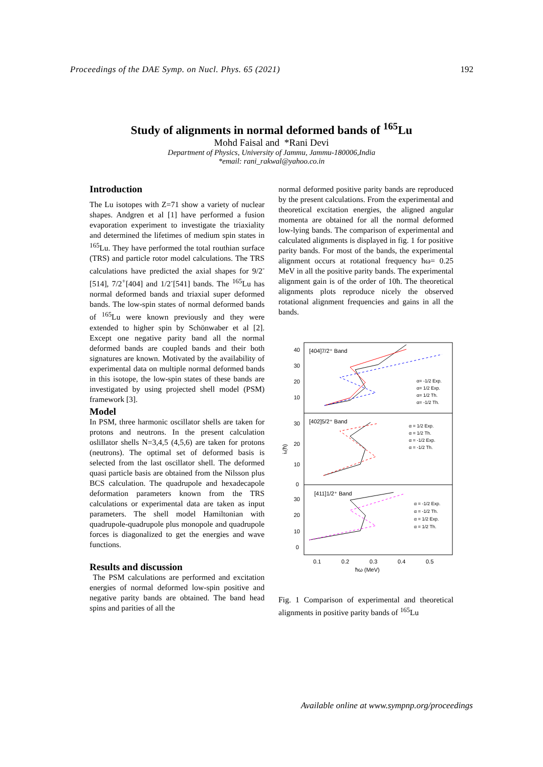Proceedings of the DAE Symp. on Nucl. Phys. 65 (2021) 192
Study of alignments in normal deformed bands of <sup>165</sup>Lu
Mohd Faisal and *Rani Devi
Department of Physics, University of Jammu, Jammu-180006,India
*email: rani_rakwal@yahoo.co.in
Introduction
The Lu isotopes with Z=71 show a variety of nuclear shapes. Andgren et al [1] have performed a fusion evaporation experiment to investigate the triaxiality and determined the lifetimes of medium spin states in <sup>165</sup>Lu. They have performed the total routhian surface (TRS) and particle rotor model calculations. The TRS calculations have predicted the axial shapes for 9/2<sup>-</sup>[514], 7/2<sup>+</sup>[404] and 1/2<sup>-</sup>[541] bands. The <sup>165</sup>Lu has normal deformed bands and triaxial super deformed bands. The low-spin states of normal deformed bands of <sup>165</sup>Lu were known previously and they were extended to higher spin by Schönwaber et al [2]. Except one negative parity band all the normal deformed bands are coupled bands and their both signatures are known. Motivated by the availability of experimental data on multiple normal deformed bands in this isotope, the low-spin states of these bands are investigated by using projected shell model (PSM) framework [3].
Model
In PSM, three harmonic oscillator shells are taken for protons and neutrons. In the present calculation oslillator shells N=3,4,5 (4,5,6) are taken for protons (neutrons). The optimal set of deformed basis is selected from the last oscillator shell. The deformed quasi particle basis are obtained from the Nilsson plus BCS calculation. The quadrupole and hexadecapole deformation parameters known from the TRS calculations or experimental data are taken as input parameters. The shell model Hamiltonian with quadrupole-quadrupole plus monopole and quadrupole forces is diagonalized to get the energies and wave functions.
Results and discussion
The PSM calculations are performed and excitation energies of normal deformed low-spin positive and negative parity bands are obtained. The band head spins and parities of all the
normal deformed positive parity bands are reproduced by the present calculations. From the experimental and theoretical excitation energies, the aligned angular momenta are obtained for all the normal deformed low-lying bands. The comparison of experimental and calculated alignments is displayed in fig. 1 for positive parity bands. For most of the bands, the experimental alignment occurs at rotational frequency ħω= 0.25 MeV in all the positive parity bands. The experimental alignment gain is of the order of 10ħ. The theoretical alignments plots reproduce nicely the observed rotational alignment frequencies and gains in all the bands.
40
30
20
10
30
20
10
0
30
20
10
0
[404]7/2⁺ Band
[402]5/2⁺ Band
[411]1/2⁺ Band
0.1
0.2
0.3
0.4
0.5
ħω (MeV)
iₓ(ħ)
α= -1/2 Exp.
α= 1/2 Exp.
α= 1/2 Th.
α= -1/2 Th.
α = 1/2 Exp.
α = 1/2 Th.
α = -1/2 Exp.
α = -1/2 Th.
α = -1/2 Exp.
α = -1/2 Th.
α = 1/2 Exp.
α = 1/2 Th.
Fig. 1 Comparison of experimental and theoretical alignments in positive parity bands of <sup>165</sup>Lu
Available online at www.sympnp.org/proceedings